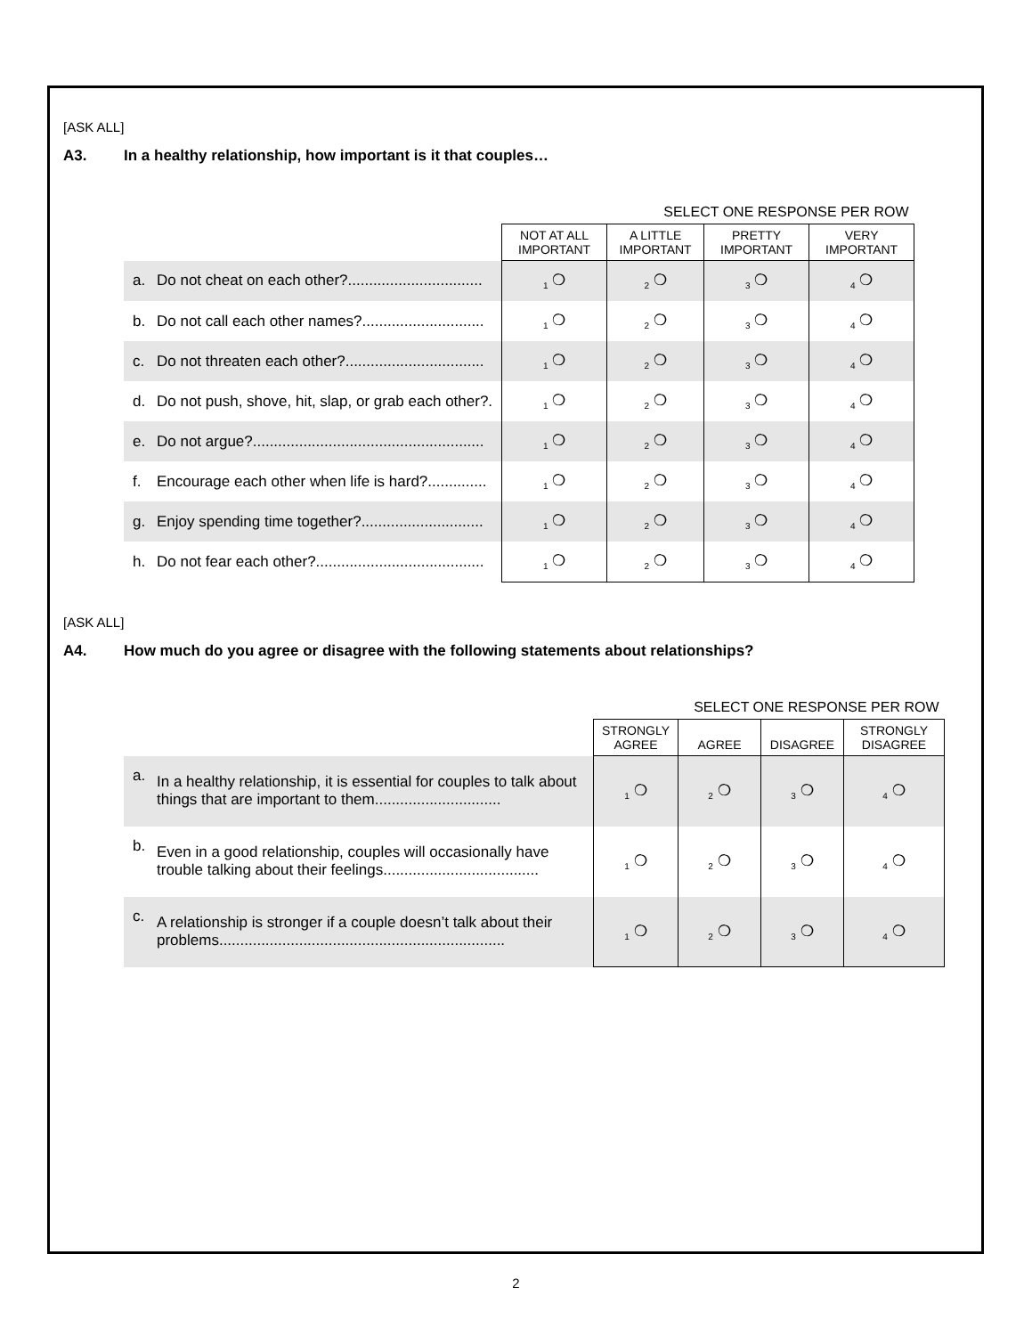[ASK ALL]
A3. In a healthy relationship, how important is it that couples…
| | | SELECT ONE RESPONSE PER ROW | | | |
| --- | --- | --- | --- | --- | --- |
| | | NOT AT ALL IMPORTANT | A LITTLE IMPORTANT | PRETTY IMPORTANT | VERY IMPORTANT |
| a. | Do not cheat on each other?................................ | <sub>1</sub> ❍ | <sub>2</sub> ❍ | <sub>3</sub> ❍ | <sub>4</sub> ❍ |
| b. | Do not call each other names?............................. | <sub>1</sub> ❍ | <sub>2</sub> ❍ | <sub>3</sub> ❍ | <sub>4</sub> ❍ |
| c. | Do not threaten each other?................................. | <sub>1</sub> ❍ | <sub>2</sub> ❍ | <sub>3</sub> ❍ | <sub>4</sub> ❍ |
| d. | Do not push, shove, hit, slap, or grab each other?. | <sub>1</sub> ❍ | <sub>2</sub> ❍ | <sub>3</sub> ❍ | <sub>4</sub> ❍ |
| e. | Do not argue?....................................................... | <sub>1</sub> ❍ | <sub>2</sub> ❍ | <sub>3</sub> ❍ | <sub>4</sub> ❍ |
| f. | Encourage each other when life is hard?.............. | <sub>1</sub> ❍ | <sub>2</sub> ❍ | <sub>3</sub> ❍ | <sub>4</sub> ❍ |
| g. | Enjoy spending time together?............................. | <sub>1</sub> ❍ | <sub>2</sub> ❍ | <sub>3</sub> ❍ | <sub>4</sub> ❍ |
| h. | Do not fear each other?........................................ | <sub>1</sub> ❍ | <sub>2</sub> ❍ | <sub>3</sub> ❍ | <sub>4</sub> ❍ |
[ASK ALL]
A4. How much do you agree or disagree with the following statements about relationships?
| | | SELECT ONE RESPONSE PER ROW | | | |
| --- | --- | --- | --- | --- | --- |
| | | STRONGLY AGREE | AGREE | DISAGREE | STRONGLY DISAGREE |
| a. | In a healthy relationship, it is essential for couples to talk about things that are important to them.............................. | <sub>1</sub> ❍ | <sub>2</sub> ❍ | <sub>3</sub> ❍ | <sub>4</sub> ❍ |
| b. | Even in a good relationship, couples will occasionally have trouble talking about their feelings..................................... | <sub>1</sub> ❍ | <sub>2</sub> ❍ | <sub>3</sub> ❍ | <sub>4</sub> ❍ |
| c. | A relationship is stronger if a couple doesn’t talk about their problems.................................................................... | <sub>1</sub> ❍ | <sub>2</sub> ❍ | <sub>3</sub> ❍ | <sub>4</sub> ❍ |
2